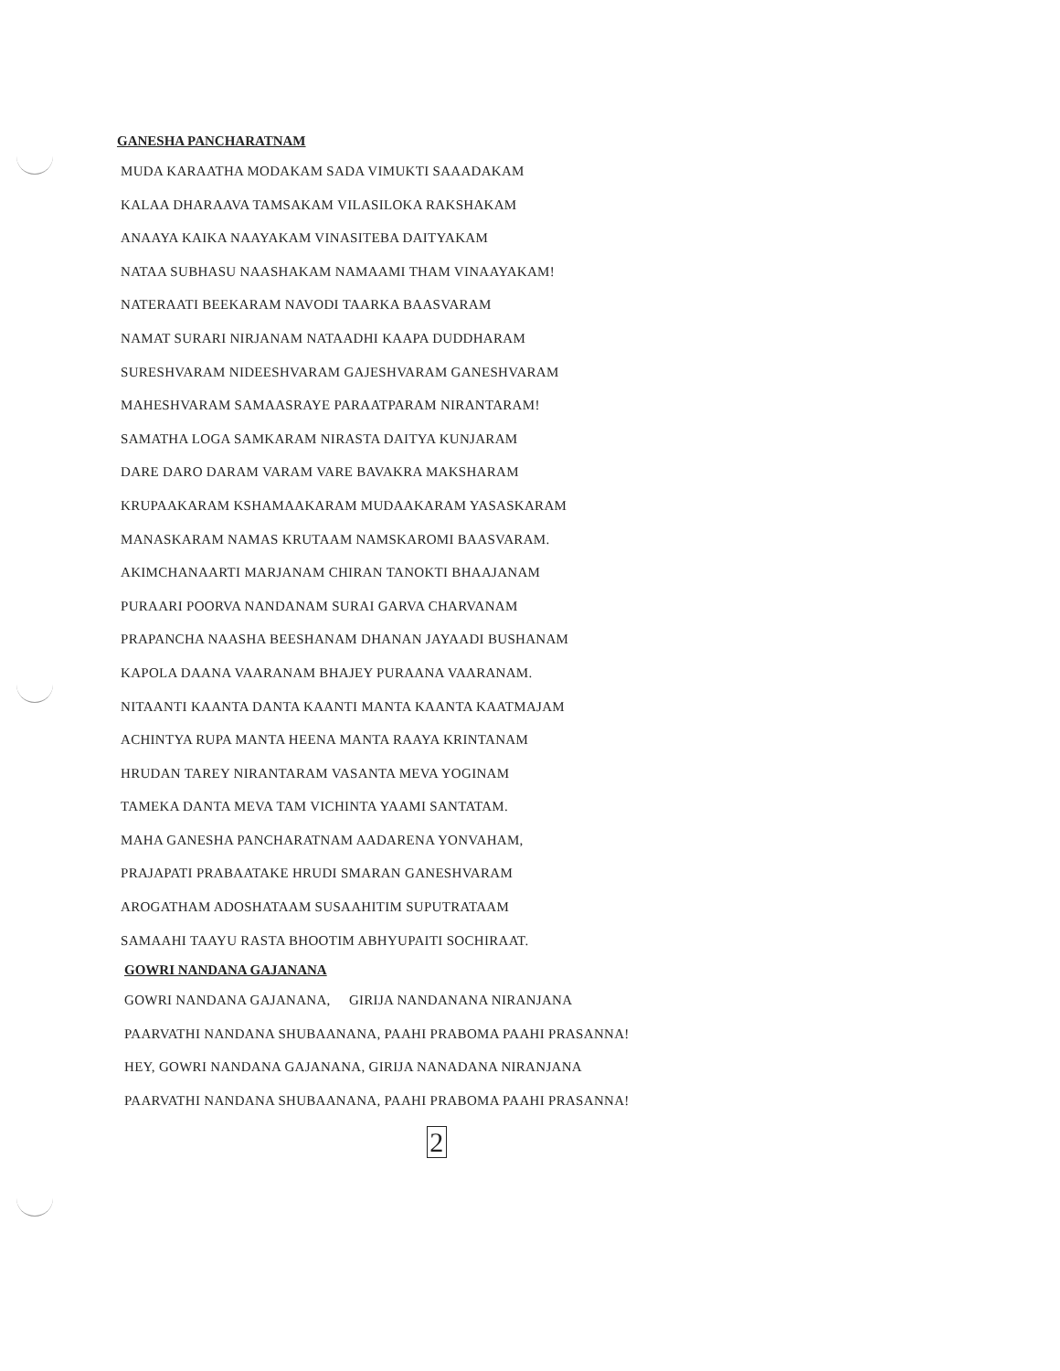GANESHA PANCHARATNAM
MUDA KARAATHA MODAKAM SADA VIMUKTI SAAADAKAM
KALAA DHARAAVA TAMSAKAM VILASILOKA RAKSHAKAM
ANAAYA KAIKA NAAYAKAM VINASITEBA DAITYAKAM
NATAA SUBHASU NAASHAKAM NAMAAMI THAM VINAAYAKAM!
NATERAATI BEEKARAM NAVODI TAARKA BAASVARAM
NAMAT SURARI NIRJANAM NATAADHI KAAPA DUDDHARAM
SURESHVARAM NIDEESHVARAM GAJESHVARAM GANESHVARAM
MAHESHVARAM SAMAASRAYE PARAATPARAM NIRANTARAM!
SAMATHA LOGA SAMKARAM NIRASTA DAITYA KUNJARAM
DARE DARO DARAM VARAM VARE BAVAKRA MAKSHARAM
KRUPAAKARAM KSHAMAAKARAM MUDAAKARAM YASASKARAM
MANASKARAM NAMAS KRUTAAM NAMSKAROMI BAASVARAM.
AKIMCHANAARTI MARJANAM CHIRAN TANOKTI BHAAJANAM
PURAARI POORVA NANDANAM SURAI GARVA CHARVANAM
PRAPANCHA NAASHA BEESHANAM DHANAN JAYAADI BUSHANAM
KAPOLA DAANA VAARANAM BHAJEY PURAANA VAARANAM.
NITAANTI KAANTA DANTA KAANTI MANTA KAANTA KAATMAJAM
ACHINTYA RUPA MANTA HEENA MANTA RAAYA KRINTANAM
HRUDAN TAREY NIRANTARAM VASANTA MEVA YOGINAM
TAMEKA DANTA MEVA TAM VICHINTA YAAMI SANTATAM.
MAHA GANESHA PANCHARATNAM AADARENA YONVAHAM,
PRAJAPATI PRABAATAKE HRUDI SMARAN GANESHVARAM
AROGATHAM ADOSHATAAM SUSAAHITIM SUPUTRATAAM
SAMAAHI TAAYU RASTA BHOOTIM ABHYUPAITI SOCHIRAAT.
GOWRI NANDANA GAJANANA
GOWRI NANDANA GAJANANA, GIRIJA NANDANANA NIRANJANA
PAARVATHI NANDANA SHUBAANANA, PAAHI PRABOMA PAAHI PRASANNA!
HEY, GOWRI NANDANA GAJANANA, GIRIJA NANADANA NIRANJANA
PAARVATHI NANDANA SHUBAANANA, PAAHI PRABOMA PAAHI PRASANNA!
2